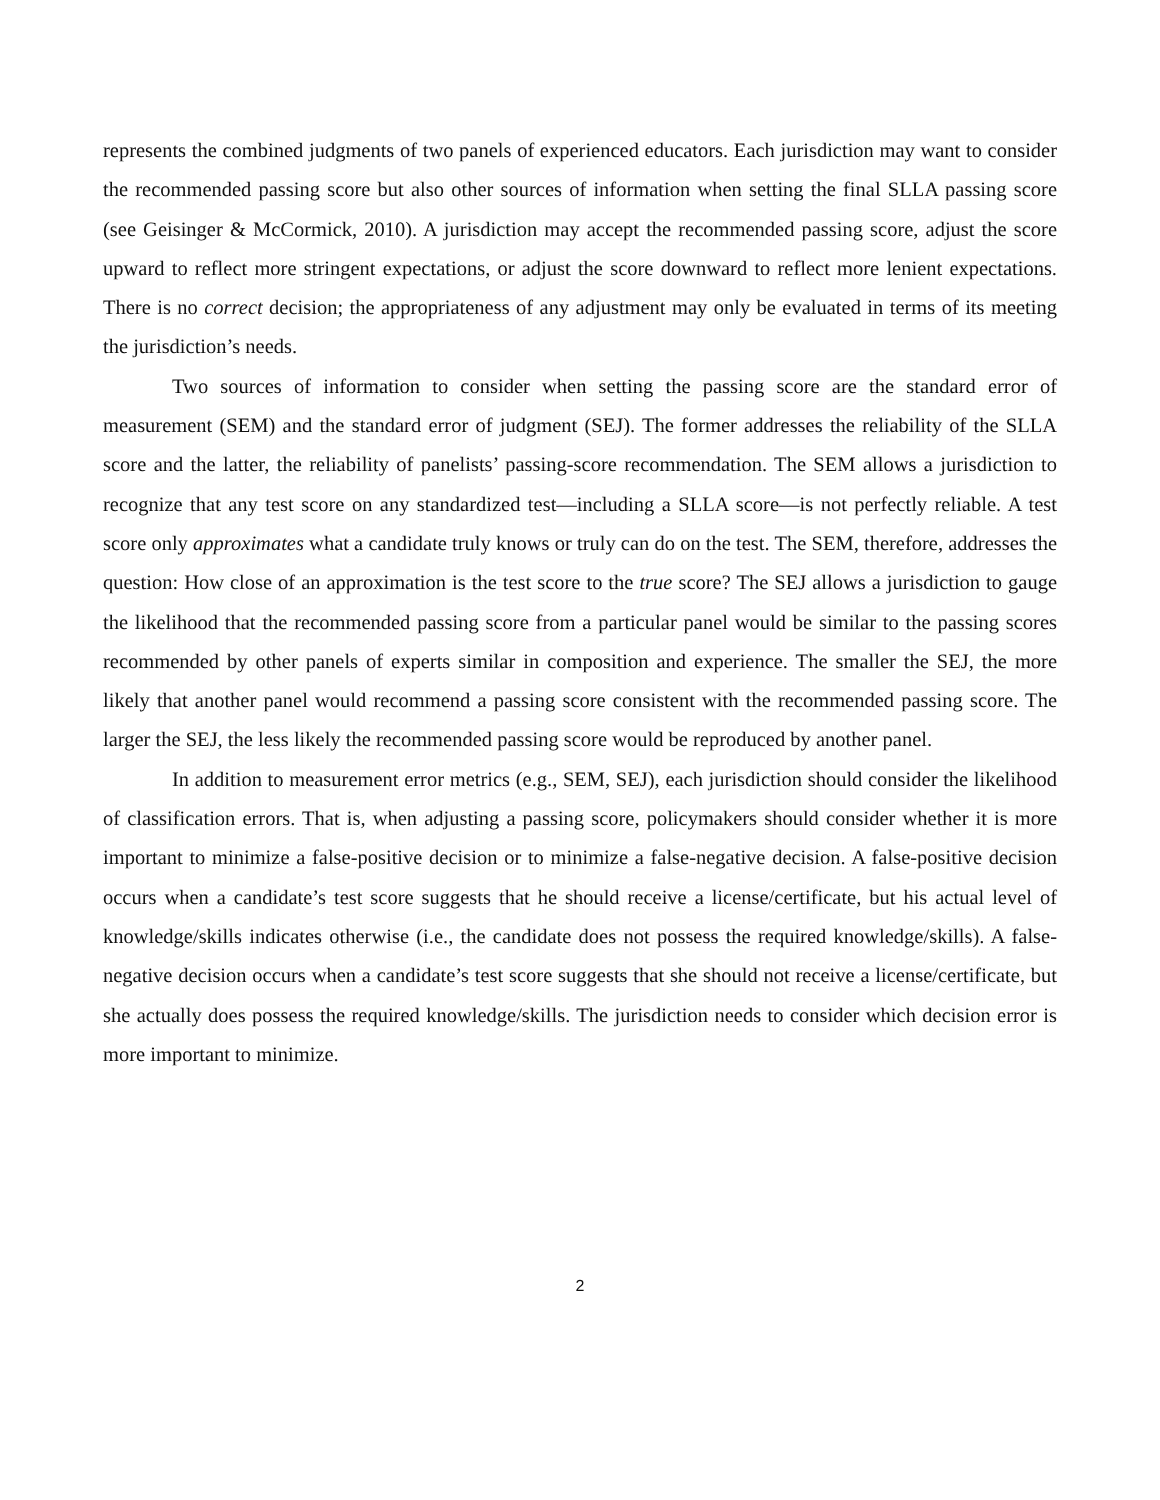represents the combined judgments of two panels of experienced educators. Each jurisdiction may want to consider the recommended passing score but also other sources of information when setting the final SLLA passing score (see Geisinger & McCormick, 2010). A jurisdiction may accept the recommended passing score, adjust the score upward to reflect more stringent expectations, or adjust the score downward to reflect more lenient expectations. There is no correct decision; the appropriateness of any adjustment may only be evaluated in terms of its meeting the jurisdiction’s needs.
Two sources of information to consider when setting the passing score are the standard error of measurement (SEM) and the standard error of judgment (SEJ). The former addresses the reliability of the SLLA score and the latter, the reliability of panelists’ passing-score recommendation. The SEM allows a jurisdiction to recognize that any test score on any standardized test—including a SLLA score—is not perfectly reliable. A test score only approximates what a candidate truly knows or truly can do on the test. The SEM, therefore, addresses the question: How close of an approximation is the test score to the true score? The SEJ allows a jurisdiction to gauge the likelihood that the recommended passing score from a particular panel would be similar to the passing scores recommended by other panels of experts similar in composition and experience. The smaller the SEJ, the more likely that another panel would recommend a passing score consistent with the recommended passing score. The larger the SEJ, the less likely the recommended passing score would be reproduced by another panel.
In addition to measurement error metrics (e.g., SEM, SEJ), each jurisdiction should consider the likelihood of classification errors. That is, when adjusting a passing score, policymakers should consider whether it is more important to minimize a false-positive decision or to minimize a false-negative decision. A false-positive decision occurs when a candidate’s test score suggests that he should receive a license/certificate, but his actual level of knowledge/skills indicates otherwise (i.e., the candidate does not possess the required knowledge/skills). A false-negative decision occurs when a candidate’s test score suggests that she should not receive a license/certificate, but she actually does possess the required knowledge/skills. The jurisdiction needs to consider which decision error is more important to minimize.
2